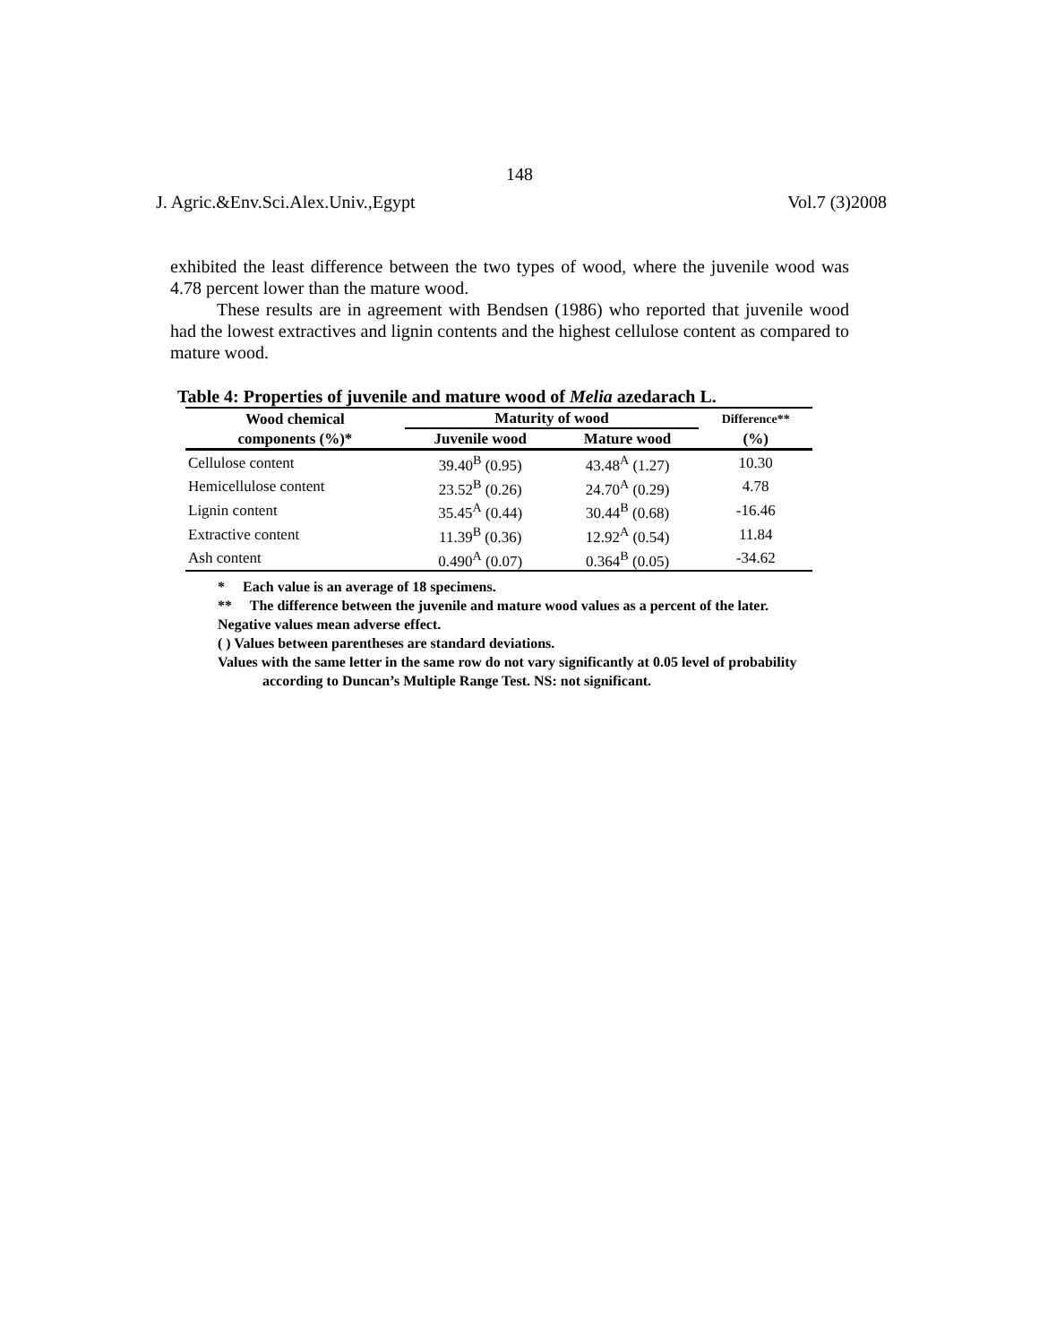148
J. Agric.&Env.Sci.Alex.Univ.,Egypt Vol.7 (3)2008
exhibited the least difference between the two types of wood, where the juvenile wood was 4.78 percent lower than the mature wood.
These results are in agreement with Bendsen (1986) who reported that juvenile wood had the lowest extractives and lignin contents and the highest cellulose content as compared to mature wood.
Table 4: Properties of juvenile and mature wood of Melia azedarach L.
| Wood chemical | Maturity of wood | | Difference** |
| --- | --- | --- | --- |
| components (%)* | Juvenile wood | Mature wood | (%) |
| Cellulose content | 39.40<sup>B</sup> (0.95) | 43.48<sup>A</sup> (1.27) | 10.30 |
| Hemicellulose content | 23.52<sup>B</sup> (0.26) | 24.70<sup>A</sup> (0.29) | 4.78 |
| Lignin content | 35.45<sup>A</sup> (0.44) | 30.44<sup>B</sup> (0.68) | -16.46 |
| Extractive content | 11.39<sup>B</sup> (0.36) | 12.92<sup>A</sup> (0.54) | 11.84 |
| Ash content | 0.490<sup>A</sup> (0.07) | 0.364<sup>B</sup> (0.05) | -34.62 |
* Each value is an average of 18 specimens.
** The difference between the juvenile and mature wood values as a percent of the later.
Negative values mean adverse effect.
( ) Values between parentheses are standard deviations.
Values with the same letter in the same row do not vary significantly at 0.05 level of probability according to Duncan’s Multiple Range Test. NS: not significant.